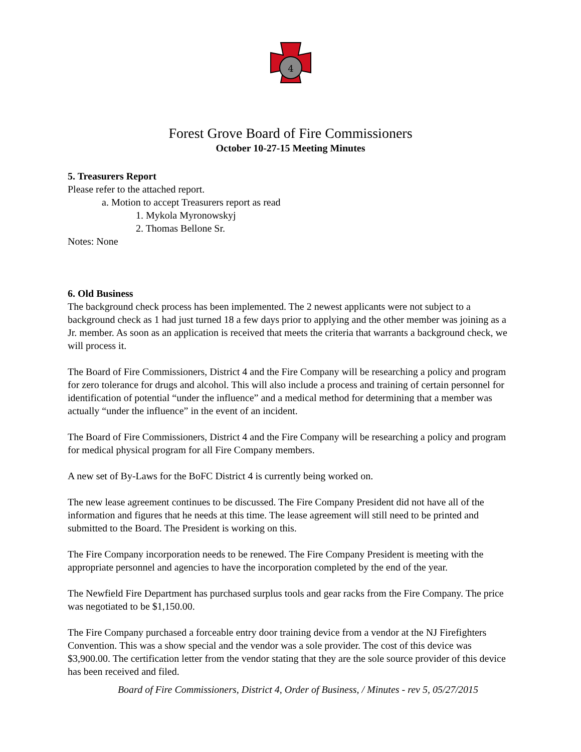4
Forest Grove Board of Fire Commissioners
October 10-27-15 Meeting Minutes
5. Treasurers Report
Please refer to the attached report.
a. Motion to accept Treasurers report as read
1. Mykola Myronowskyj
2. Thomas Bellone Sr.
Notes: None
6. Old Business
The background check process has been implemented. The 2 newest applicants were not subject to a background check as 1 had just turned 18 a few days prior to applying and the other member was joining as a Jr. member. As soon as an application is received that meets the criteria that warrants a background check, we will process it.
The Board of Fire Commissioners, District 4 and the Fire Company will be researching a policy and program for zero tolerance for drugs and alcohol. This will also include a process and training of certain personnel for identification of potential “under the influence” and a medical method for determining that a member was actually “under the influence” in the event of an incident.
The Board of Fire Commissioners, District 4 and the Fire Company will be researching a policy and program for medical physical program for all Fire Company members.
A new set of By-Laws for the BoFC District 4 is currently being worked on.
The new lease agreement continues to be discussed. The Fire Company President did not have all of the information and figures that he needs at this time. The lease agreement will still need to be printed and submitted to the Board. The President is working on this.
The Fire Company incorporation needs to be renewed. The Fire Company President is meeting with the appropriate personnel and agencies to have the incorporation completed by the end of the year.
The Newfield Fire Department has purchased surplus tools and gear racks from the Fire Company. The price was negotiated to be $1,150.00.
The Fire Company purchased a forceable entry door training device from a vendor at the NJ Firefighters Convention. This was a show special and the vendor was a sole provider. The cost of this device was $3,900.00. The certification letter from the vendor stating that they are the sole source provider of this device has been received and filed.
Board of Fire Commissioners, District 4, Order of Business, / Minutes - rev 5, 05/27/2015